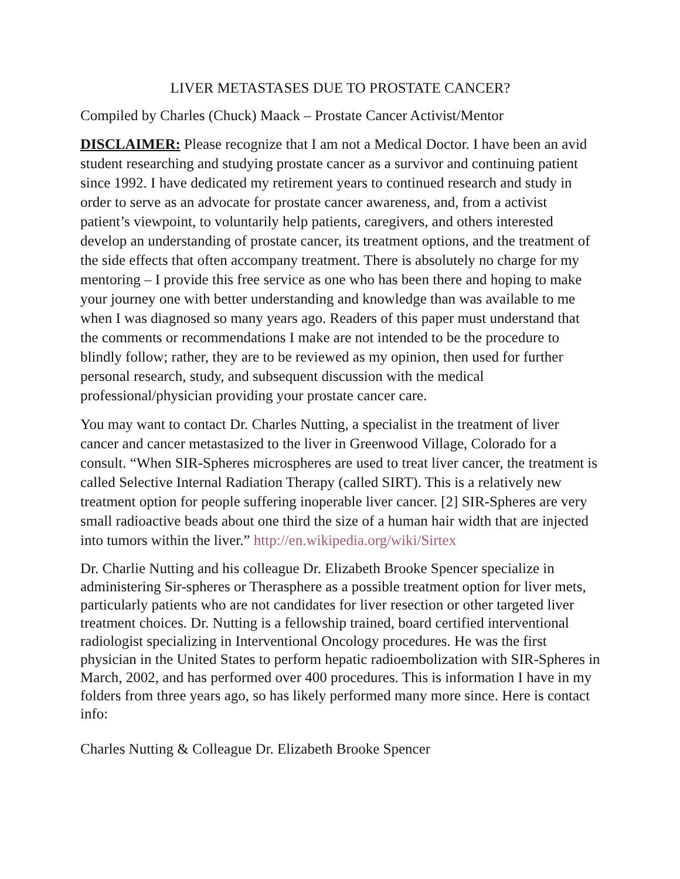LIVER METASTASES DUE TO PROSTATE CANCER?
Compiled by Charles (Chuck) Maack – Prostate Cancer Activist/Mentor
DISCLAIMER: Please recognize that I am not a Medical Doctor. I have been an avid student researching and studying prostate cancer as a survivor and continuing patient since 1992. I have dedicated my retirement years to continued research and study in order to serve as an advocate for prostate cancer awareness, and, from a activist patient’s viewpoint, to voluntarily help patients, caregivers, and others interested develop an understanding of prostate cancer, its treatment options, and the treatment of the side effects that often accompany treatment. There is absolutely no charge for my mentoring – I provide this free service as one who has been there and hoping to make your journey one with better understanding and knowledge than was available to me when I was diagnosed so many years ago. Readers of this paper must understand that the comments or recommendations I make are not intended to be the procedure to blindly follow; rather, they are to be reviewed as my opinion, then used for further personal research, study, and subsequent discussion with the medical professional/physician providing your prostate cancer care.
You may want to contact Dr. Charles Nutting, a specialist in the treatment of liver cancer and cancer metastasized to the liver in Greenwood Village, Colorado for a consult. “When SIR-Spheres microspheres are used to treat liver cancer, the treatment is called Selective Internal Radiation Therapy (called SIRT). This is a relatively new treatment option for people suffering inoperable liver cancer. [2] SIR-Spheres are very small radioactive beads about one third the size of a human hair width that are injected into tumors within the liver.” http://en.wikipedia.org/wiki/Sirtex
Dr. Charlie Nutting and his colleague Dr. Elizabeth Brooke Spencer specialize in administering Sir-spheres or Therasphere as a possible treatment option for liver mets, particularly patients who are not candidates for liver resection or other targeted liver treatment choices. Dr. Nutting is a fellowship trained, board certified interventional radiologist specializing in Interventional Oncology procedures. He was the first physician in the United States to perform hepatic radioembolization with SIR-Spheres in March, 2002, and has performed over 400 procedures. This is information I have in my folders from three years ago, so has likely performed many more since. Here is contact info:
Charles Nutting & Colleague Dr. Elizabeth Brooke Spencer